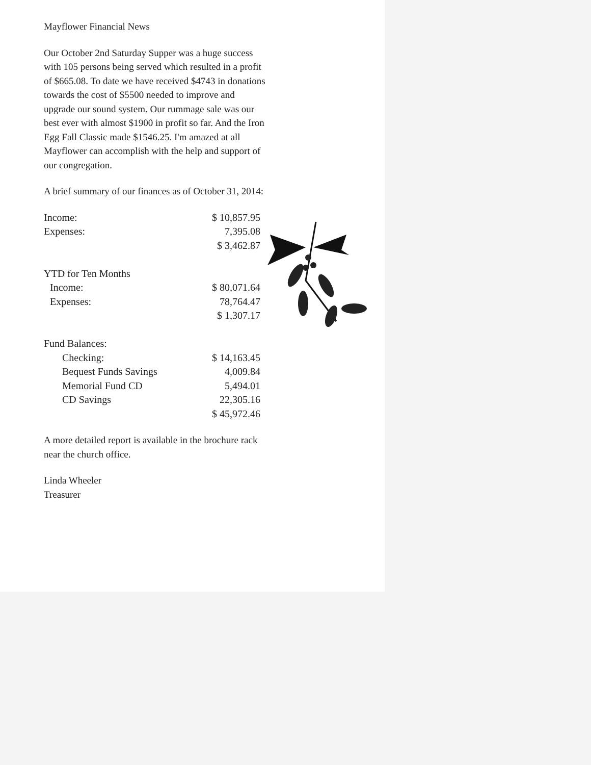Mayflower Financial News
Our October 2nd Saturday Supper was a huge success with 105 persons being served which resulted in a profit of $665.08. To date we have received $4743 in donations towards the cost of $5500 needed to improve and upgrade our sound system. Our rummage sale was our best ever with almost $1900 in profit so far. And the Iron Egg Fall Classic made $1546.25. I'm amazed at all Mayflower can accomplish with the help and support of our congregation.
A brief summary of our finances as of October 31, 2014:
| Income: | $ 10,857.95 |
| Expenses: | 7,395.08 |
| | $ 3,462.87 |
| YTD for Ten Months | |
| Income: | $ 80,071.64 |
| Expenses: | 78,764.47 |
| | $ 1,307.17 |
| Fund Balances: | |
| Checking: | $ 14,163.45 |
| Bequest Funds Savings | 4,009.84 |
| Memorial Fund CD | 5,494.01 |
| CD Savings | 22,305.16 |
| | $ 45,972.46 |
A more detailed report is available in the brochure rack near the church office.
Linda Wheeler
Treasurer